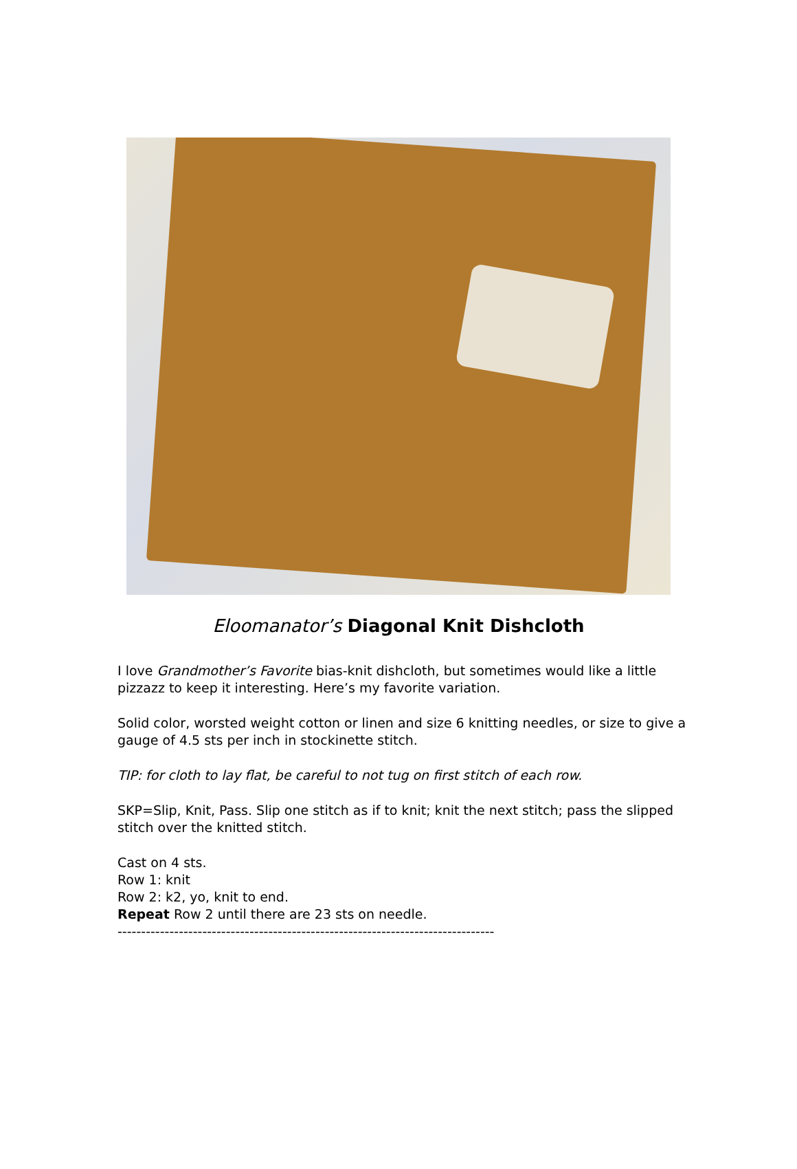Eloomanator’s Diagonal Knit Dishcloth
I love Grandmother’s Favorite bias-knit dishcloth, but sometimes would like a little pizzazz to keep it interesting. Here’s my favorite variation.
Solid color, worsted weight cotton or linen and size 6 knitting needles, or size to give a gauge of 4.5 sts per inch in stockinette stitch.
TIP: for cloth to lay flat, be careful to not tug on first stitch of each row.
SKP=Slip, Knit, Pass. Slip one stitch as if to knit; knit the next stitch; pass the slipped stitch over the knitted stitch.
Cast on 4 sts.
Row 1: knit
Row 2: k2, yo, knit to end.
Repeat Row 2 until there are 23 sts on needle.
--------------------------------------------------------------------------------